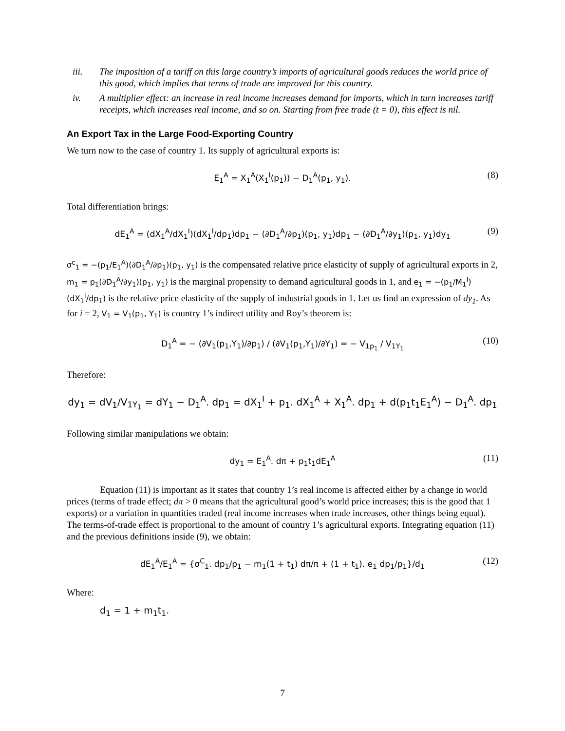iii. The imposition of a tariff on this large country’s imports of agricultural goods reduces the world price of this good, which implies that terms of trade are improved for this country.
iv. A multiplier effect: an increase in real income increases demand for imports, which in turn increases tariff receipts, which increases real income, and so on. Starting from free trade (t = 0), this effect is nil.
An Export Tax in the Large Food-Exporting Country
We turn now to the case of country 1. Its supply of agricultural exports is:
E<sub>1</sub><sup>A</sup> = X<sub>1</sub><sup>A</sup>(X<sub>1</sub><sup>I</sup>(p<sub>1</sub>)) − D<sub>1</sub><sup>A</sup>(p<sub>1</sub>, y<sub>1</sub>). (8)
Total differentiation brings:
dE<sub>1</sub><sup>A</sup> = (dX<sub>1</sub><sup>A</sup>/dX<sub>1</sub><sup>I</sup>)(dX<sub>1</sub><sup>I</sup>/dp<sub>1</sub>)dp<sub>1</sub> − (∂D<sub>1</sub><sup>A</sup>/∂p<sub>1</sub>)(p<sub>1</sub>, y<sub>1</sub>)dp<sub>1</sub> − (∂D<sub>1</sub><sup>A</sup>/∂y<sub>1</sub>)(p<sub>1</sub>, y<sub>1</sub>)dy<sub>1</sub> (9)
σ<sup>c</sup><sub>1</sub> = −(p<sub>1</sub>/E<sub>1</sub><sup>A</sup>)(∂D<sub>1</sub><sup>A</sup>/∂p<sub>1</sub>)(p<sub>1</sub>, y<sub>1</sub>) is the compensated relative price elasticity of supply of agricultural exports in 2, m<sub>1</sub> = p<sub>1</sub>(∂D<sub>1</sub><sup>A</sup>/∂y<sub>1</sub>)(p<sub>1</sub>, y<sub>1</sub>) is the marginal propensity to demand agricultural goods in 1, and e<sub>1</sub> = −(p<sub>1</sub>/M<sub>1</sub><sup>I</sup>)(dX<sub>1</sub><sup>I</sup>/dp<sub>1</sub>) is the relative price elasticity of the supply of industrial goods in 1. Let us find an expression of dy<sub>1</sub>. As for i = 2, V<sub>1</sub> = V<sub>1</sub>(p<sub>1</sub>, Y<sub>1</sub>) is country 1’s indirect utility and Roy’s theorem is:
D<sub>1</sub><sup>A</sup> = − (∂V<sub>1</sub>(p<sub>1</sub>,Y<sub>1</sub>)/∂p<sub>1</sub>) / (∂V<sub>1</sub>(p<sub>1</sub>,Y<sub>1</sub>)/∂Y<sub>1</sub>) = − V<sub>1p<sub>1</sub></sub> / V<sub>1Y<sub>1</sub></sub> (10)
Therefore:
dy<sub>1</sub> = dV<sub>1</sub>/V<sub>1Y<sub>1</sub></sub> = dY<sub>1</sub> − D<sub>1</sub><sup>A</sup>. dp<sub>1</sub> = dX<sub>1</sub><sup>I</sup> + p<sub>1</sub>. dX<sub>1</sub><sup>A</sup> + X<sub>1</sub><sup>A</sup>. dp<sub>1</sub> + d(p<sub>1</sub>t<sub>1</sub>E<sub>1</sub><sup>A</sup>) − D<sub>1</sub><sup>A</sup>. dp<sub>1</sub>
Following similar manipulations we obtain:
dy<sub>1</sub> = E<sub>1</sub><sup>A</sup>. dπ + p<sub>1</sub>t<sub>1</sub>dE<sub>1</sub><sup>A</sup> (11)
Equation (11) is important as it states that country 1’s real income is affected either by a change in world prices (terms of trade effect; dπ > 0 means that the agricultural good’s world price increases; this is the good that 1 exports) or a variation in quantities traded (real income increases when trade increases, other things being equal). The terms-of-trade effect is proportional to the amount of country 1’s agricultural exports. Integrating equation (11) and the previous definitions inside (9), we obtain:
dE<sub>1</sub><sup>A</sup>/E<sub>1</sub><sup>A</sup> = {σ<sup>C</sup><sub>1</sub>. dp<sub>1</sub>/p<sub>1</sub> − m<sub>1</sub>(1 + t<sub>1</sub>) dπ/π + (1 + t<sub>1</sub>). e<sub>1</sub> dp<sub>1</sub>/p<sub>1</sub>}/d<sub>1</sub> (12)
Where:
d<sub>1</sub> = 1 + m<sub>1</sub>t<sub>1</sub>.
7